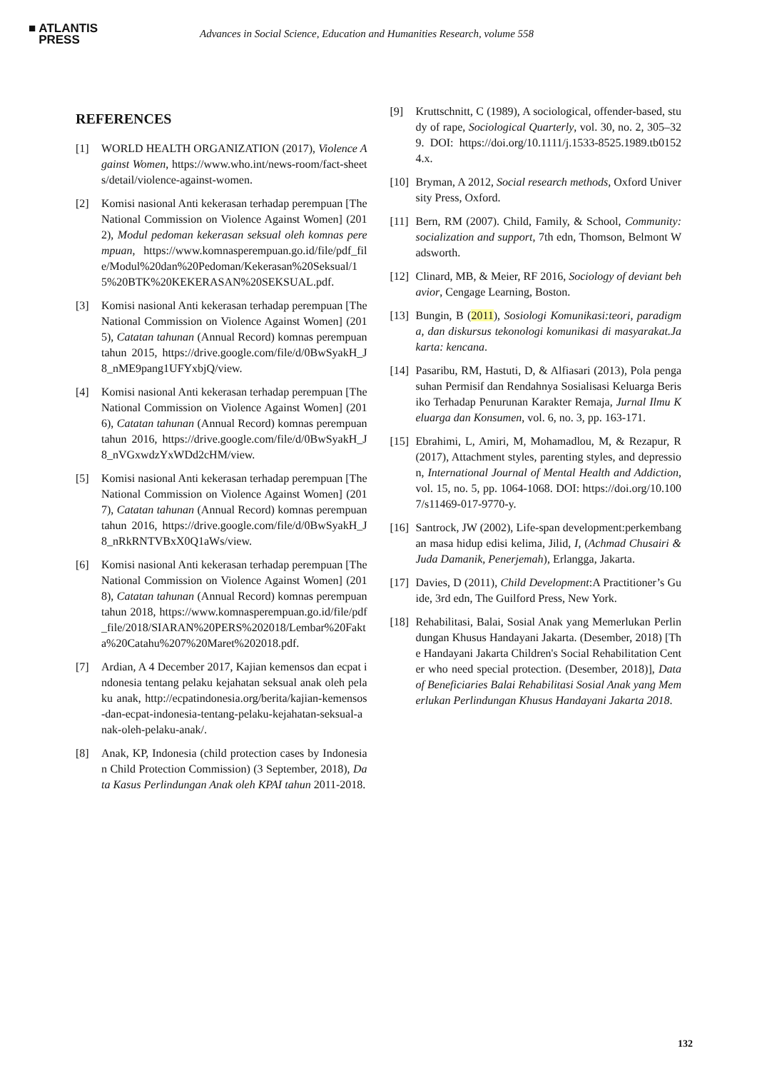■ ATLANTIS
PRESS
Advances in Social Science, Education and Humanities Research, volume 558
REFERENCES
[1] WORLD HEALTH ORGANIZATION (2017), Violence Against Women, https://www.who.int/news-room/fact-sheets/detail/violence-against-women.
[2] Komisi nasional Anti kekerasan terhadap perempuan [The National Commission on Violence Against Women] (2012), Modul pedoman kekerasan seksual oleh komnas perempuan, https://www.komnasperempuan.go.id/file/pdf_file/Modul%20dan%20Pedoman/Kekerasan%20Seksual/15%20BTK%20KEKERASAN%20SEKSUAL.pdf.
[3] Komisi nasional Anti kekerasan terhadap perempuan [The National Commission on Violence Against Women] (2015), Catatan tahunan (Annual Record) komnas perempuan tahun 2015, https://drive.google.com/file/d/0BwSyakH_J8_nME9pang1UFYxbjQ/view.
[4] Komisi nasional Anti kekerasan terhadap perempuan [The National Commission on Violence Against Women] (2016), Catatan tahunan (Annual Record) komnas perempuan tahun 2016, https://drive.google.com/file/d/0BwSyakH_J8_nVGxwdzYxWDd2cHM/view.
[5] Komisi nasional Anti kekerasan terhadap perempuan [The National Commission on Violence Against Women] (2017), Catatan tahunan (Annual Record) komnas perempuan tahun 2016, https://drive.google.com/file/d/0BwSyakH_J8_nRkRNTVBxX0Q1aWs/view.
[6] Komisi nasional Anti kekerasan terhadap perempuan [The National Commission on Violence Against Women] (2018), Catatan tahunan (Annual Record) komnas perempuan tahun 2018, https://www.komnasperempuan.go.id/file/pdf_file/2018/SIARAN%20PERS%202018/Lembar%20Fakta%20Catahu%207%20Maret%202018.pdf.
[7] Ardian, A 4 December 2017, Kajian kemensos dan ecpat indonesia tentang pelaku kejahatan seksual anak oleh pelaku anak, http://ecpatindonesia.org/berita/kajian-kemensos-dan-ecpat-indonesia-tentang-pelaku-kejahatan-seksual-anak-oleh-pelaku-anak/.
[8] Anak, KP, Indonesia (child protection cases by Indonesian Child Protection Commission) (3 September, 2018), Data Kasus Perlindungan Anak oleh KPAI tahun 2011-2018.
[9] Kruttschnitt, C (1989), A sociological, offender-based, study of rape, Sociological Quarterly, vol. 30, no. 2, 305–329. DOI: https://doi.org/10.1111/j.1533-8525.1989.tb01524.x.
[10]
Bryman, A 2012, Social research methods, Oxford University Press, Oxford.
[11]
Bern, RM (2007). Child, Family, & School, Community: socialization and support, 7th edn, Thomson, Belmont Wadsworth.
[12]
Clinard, MB, & Meier, RF 2016, Sociology of deviant behavior, Cengage Learning, Boston.
[13]
Bungin, B (2011), Sosiologi Komunikasi:teori, paradigma, dan diskursus tekonologi komunikasi di masyarakat.Jakarta: kencana.
[14]
Pasaribu, RM, Hastuti, D, & Alfiasari (2013), Pola pengasuhan Permisif dan Rendahnya Sosialisasi Keluarga Berisiko Terhadap Penurunan Karakter Remaja, Jurnal Ilmu Keluarga dan Konsumen, vol. 6, no. 3, pp. 163-171.
[15]
Ebrahimi, L, Amiri, M, Mohamadlou, M, & Rezapur, R (2017), Attachment styles, parenting styles, and depression, International Journal of Mental Health and Addiction, vol. 15, no. 5, pp. 1064-1068. DOI: https://doi.org/10.1007/s11469-017-9770-y.
[16]
Santrock, JW (2002), Life-span development:perkembangan masa hidup edisi kelima, Jilid, I, (Achmad Chusairi & Juda Damanik, Penerjemah), Erlangga, Jakarta.
[17]
Davies, D (2011), Child Development:A Practitioner’s Guide, 3rd edn, The Guilford Press, New York.
[18]
Rehabilitasi, Balai, Sosial Anak yang Memerlukan Perlindungan Khusus Handayani Jakarta. (Desember, 2018) [The Handayani Jakarta Children's Social Rehabilitation Center who need special protection. (Desember, 2018)], Data of Beneficiaries Balai Rehabilitasi Sosial Anak yang Memerlukan Perlindungan Khusus Handayani Jakarta 2018.
132